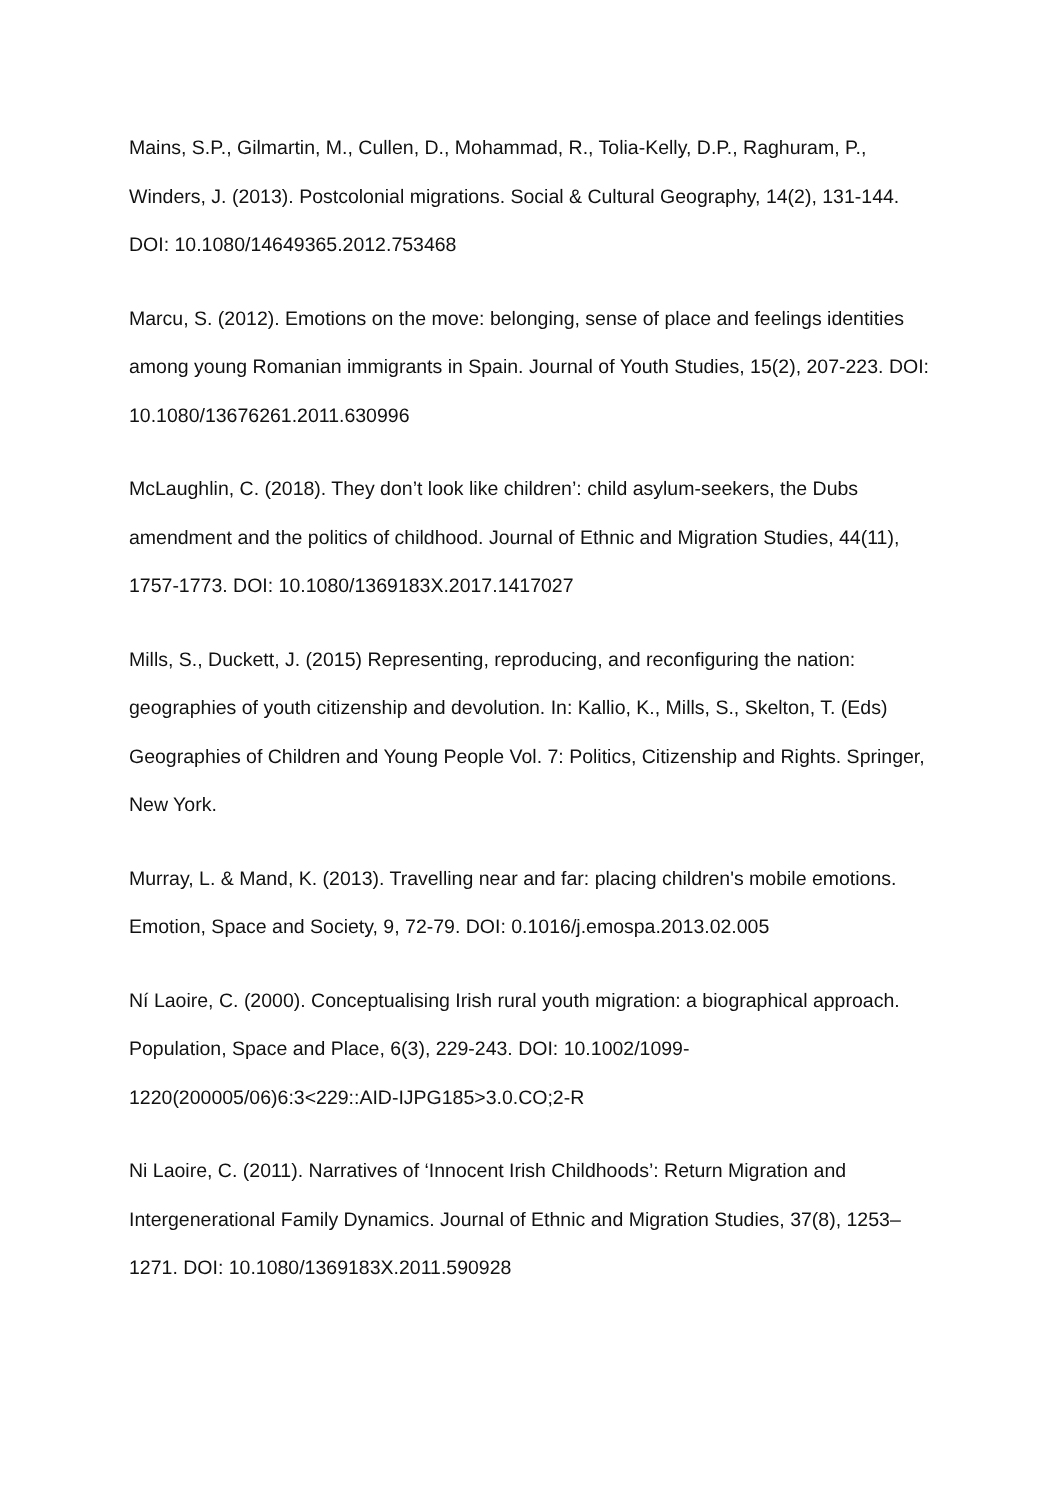Mains, S.P., Gilmartin, M., Cullen, D., Mohammad, R., Tolia-Kelly, D.P., Raghuram, P., Winders, J. (2013). Postcolonial migrations. Social & Cultural Geography, 14(2), 131-144. DOI: 10.1080/14649365.2012.753468
Marcu, S. (2012). Emotions on the move: belonging, sense of place and feelings identities among young Romanian immigrants in Spain. Journal of Youth Studies, 15(2), 207-223. DOI: 10.1080/13676261.2011.630996
McLaughlin, C. (2018). They don’t look like children’: child asylum-seekers, the Dubs amendment and the politics of childhood. Journal of Ethnic and Migration Studies, 44(11), 1757-1773. DOI: 10.1080/1369183X.2017.1417027
Mills, S., Duckett, J. (2015) Representing, reproducing, and reconfiguring the nation: geographies of youth citizenship and devolution. In: Kallio, K., Mills, S., Skelton, T. (Eds) Geographies of Children and Young People Vol. 7: Politics, Citizenship and Rights. Springer, New York.
Murray, L. & Mand, K. (2013). Travelling near and far: placing children's mobile emotions. Emotion, Space and Society, 9, 72-79. DOI: 0.1016/j.emospa.2013.02.005
Ní Laoire, C. (2000). Conceptualising Irish rural youth migration: a biographical approach. Population, Space and Place, 6(3), 229-243. DOI: 10.1002/1099-1220(200005/06)6:3<229::AID-IJPG185>3.0.CO;2-R
Ni Laoire, C. (2011). Narratives of ‘Innocent Irish Childhoods’: Return Migration and Intergenerational Family Dynamics. Journal of Ethnic and Migration Studies, 37(8), 1253–1271. DOI: 10.1080/1369183X.2011.590928